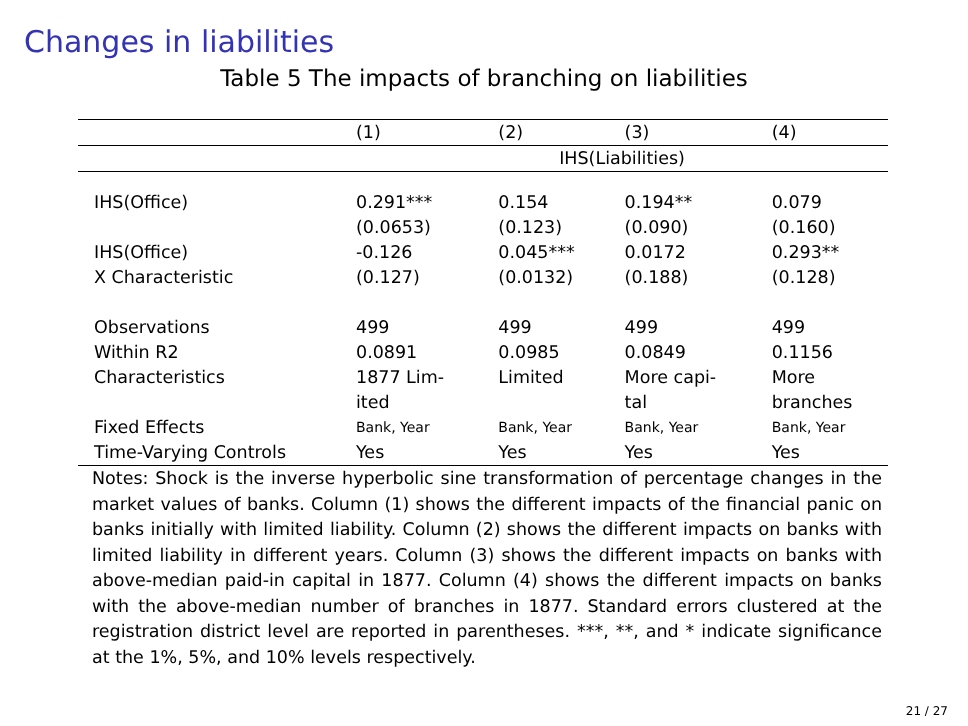Changes in liabilities
Table 5 The impacts of branching on liabilities
| | (1) | (2) | (3) | (4) |
| | IHS(Liabilities) | | | |
| IHS(Office) | 0.291*** | 0.154 | 0.194** | 0.079 |
| | (0.0653) | (0.123) | (0.090) | (0.160) |
| IHS(Office) X Characteristic | -0.126 (0.127) | 0.045*** (0.0132) | 0.0172 (0.188) | 0.293** (0.128) |
| Observations | 499 | 499 | 499 | 499 |
| Within R2 | 0.0891 | 0.0985 | 0.0849 | 0.1156 |
| Characteristics | 1877 Lim- ited | Limited | More capi- tal | More branches |
| Fixed Effects | Bank, Year | Bank, Year | Bank, Year | Bank, Year |
| Time-Varying Controls | Yes | Yes | Yes | Yes |
Notes: Shock is the inverse hyperbolic sine transformation of percentage changes in the market values of banks. Column (1) shows the different impacts of the financial panic on banks initially with limited liability. Column (2) shows the different impacts on banks with limited liability in different years. Column (3) shows the different impacts on banks with above-median paid-in capital in 1877. Column (4) shows the different impacts on banks with the above-median number of branches in 1877. Standard errors clustered at the registration district level are reported in parentheses. ***, **, and * indicate significance at the 1%, 5%, and 10% levels respectively.
21 / 27